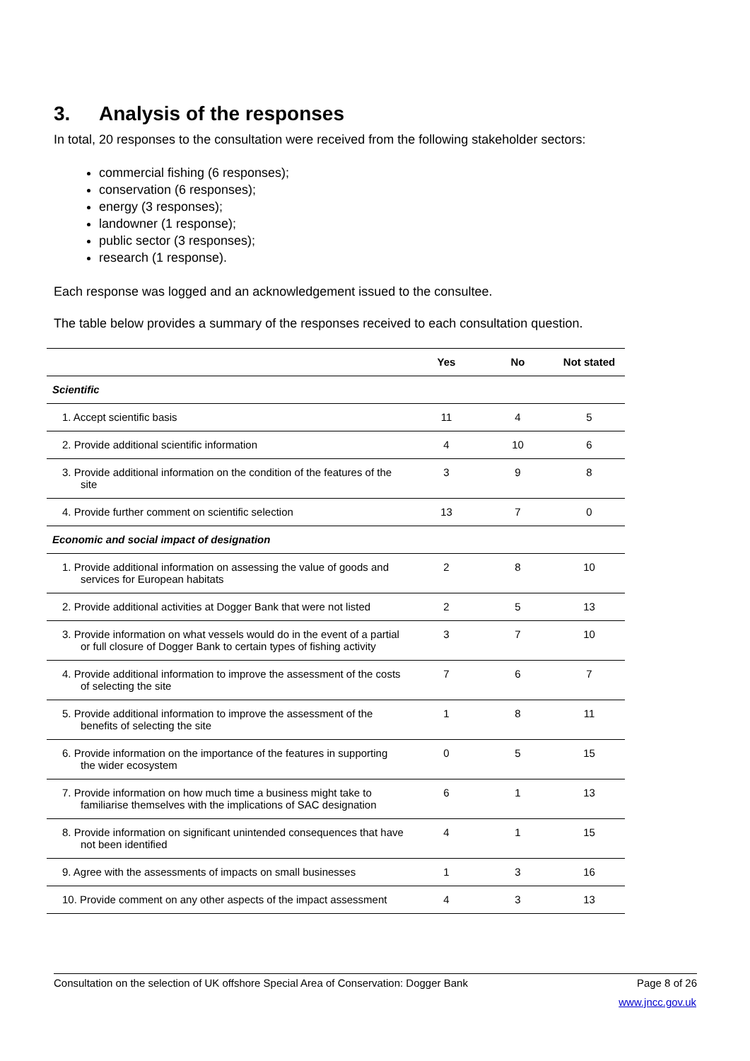3. Analysis of the responses
In total, 20 responses to the consultation were received from the following stakeholder sectors:
commercial fishing (6 responses);
conservation (6 responses);
energy (3 responses);
landowner (1 response);
public sector (3 responses);
research (1 response).
Each response was logged and an acknowledgement issued to the consultee.
The table below provides a summary of the responses received to each consultation question.
| | Yes | No | Not stated |
| --- | --- | --- | --- |
| Scientific | | | |
| 1. Accept scientific basis | 11 | 4 | 5 |
| 2. Provide additional scientific information | 4 | 10 | 6 |
| 3. Provide additional information on the condition of the features of the site | 3 | 9 | 8 |
| 4. Provide further comment on scientific selection | 13 | 7 | 0 |
| Economic and social impact of designation | | | |
| 1. Provide additional information on assessing the value of goods and services for European habitats | 2 | 8 | 10 |
| 2. Provide additional activities at Dogger Bank that were not listed | 2 | 5 | 13 |
| 3. Provide information on what vessels would do in the event of a partial or full closure of Dogger Bank to certain types of fishing activity | 3 | 7 | 10 |
| 4. Provide additional information to improve the assessment of the costs of selecting the site | 7 | 6 | 7 |
| 5. Provide additional information to improve the assessment of the benefits of selecting the site | 1 | 8 | 11 |
| 6. Provide information on the importance of the features in supporting the wider ecosystem | 0 | 5 | 15 |
| 7. Provide information on how much time a business might take to familiarise themselves with the implications of SAC designation | 6 | 1 | 13 |
| 8. Provide information on significant unintended consequences that have not been identified | 4 | 1 | 15 |
| 9. Agree with the assessments of impacts on small businesses | 1 | 3 | 16 |
| 10. Provide comment on any other aspects of the impact assessment | 4 | 3 | 13 |
Consultation on the selection of UK offshore Special Area of Conservation: Dogger Bank Page 8 of 26
www.jncc.gov.uk